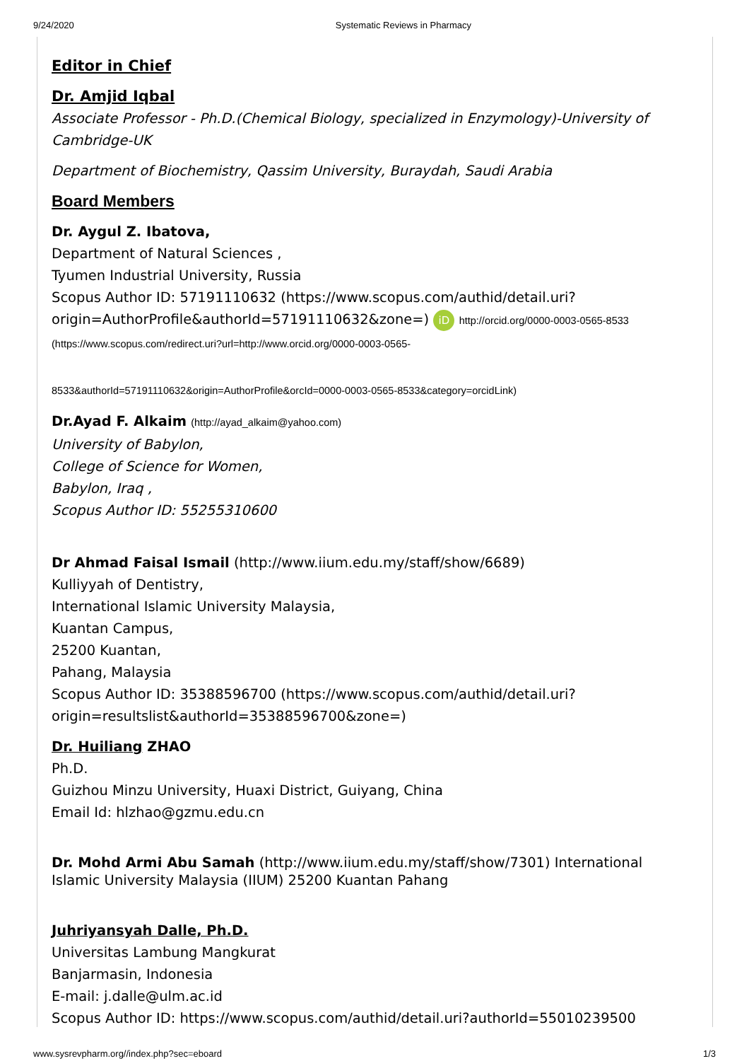9/24/2020 Systematic Reviews in Pharmacy
Editor in Chief
Dr. Amjid Iqbal
Associate Professor - Ph.D.(Chemical Biology, specialized in Enzymology)-University of Cambridge-UK
Department of Biochemistry, Qassim University, Buraydah, Saudi Arabia
Board Members
Dr. Aygul Z. Ibatova,
Department of Natural Sciences ,
Tyumen Industrial University, Russia
Scopus Author ID: 57191110632 (https://www.scopus.com/authid/detail.uri?origin=AuthorProfile&authorId=57191110632&zone=) iD http://orcid.org/0000-0003-0565-8533 (https://www.scopus.com/redirect.uri?url=http://www.orcid.org/0000-0003-0565-
8533&authorId=57191110632&origin=AuthorProfile&orcId=0000-0003-0565-8533&category=orcidLink)
Dr.Ayad F. Alkaim (http://ayad_alkaim@yahoo.com)
University of Babylon,
College of Science for Women,
Babylon, Iraq ,
Scopus Author ID: 55255310600
Dr Ahmad Faisal Ismail (http://www.iium.edu.my/staff/show/6689)
Kulliyyah of Dentistry,
International Islamic University Malaysia,
Kuantan Campus,
25200 Kuantan,
Pahang, Malaysia
Scopus Author ID: 35388596700 (https://www.scopus.com/authid/detail.uri?origin=resultslist&authorId=35388596700&zone=)
Dr. Huiliang ZHAO
Ph.D.
Guizhou Minzu University, Huaxi District, Guiyang, China
Email Id: hlzhao@gzmu.edu.cn
Dr. Mohd Armi Abu Samah (http://www.iium.edu.my/staff/show/7301) International Islamic University Malaysia (IIUM) 25200 Kuantan Pahang
Juhriyansyah Dalle, Ph.D.
Universitas Lambung Mangkurat
Banjarmasin, Indonesia
E-mail: j.dalle@ulm.ac.id
Scopus Author ID: https://www.scopus.com/authid/detail.uri?authorId=55010239500
www.sysrevpharm.org//index.php?sec=eboard 1/3